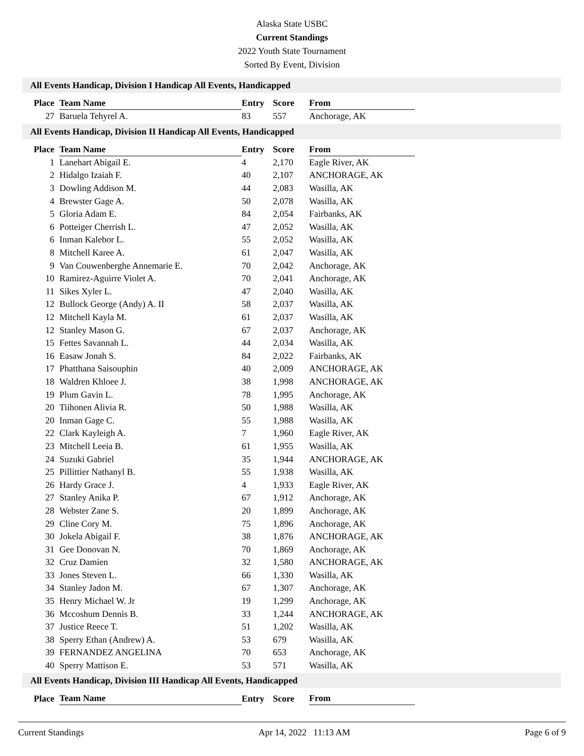Alaska State USBC
Current Standings
2022 Youth State Tournament
Sorted By Event, Division
All Events Handicap, Division I Handicap All Events, Handicapped
| Place | Team Name | Entry | Score | From |
| --- | --- | --- | --- | --- |
| 27 | Baruela Tehyrel A. | 83 | 557 | Anchorage, AK |
All Events Handicap, Division II Handicap All Events, Handicapped
| Place | Team Name | Entry | Score | From |
| --- | --- | --- | --- | --- |
| 1 | Lanehart Abigail E. | 4 | 2,170 | Eagle River, AK |
| 2 | Hidalgo Izaiah F. | 40 | 2,107 | ANCHORAGE, AK |
| 3 | Dowling Addison M. | 44 | 2,083 | Wasilla, AK |
| 4 | Brewster Gage A. | 50 | 2,078 | Wasilla, AK |
| 5 | Gloria Adam E. | 84 | 2,054 | Fairbanks, AK |
| 6 | Potteiger Cherrish L. | 47 | 2,052 | Wasilla, AK |
| 6 | Inman Kalebor L. | 55 | 2,052 | Wasilla, AK |
| 8 | Mitchell Karee A. | 61 | 2,047 | Wasilla, AK |
| 9 | Van Couwenberghe Annemarie E. | 70 | 2,042 | Anchorage, AK |
| 10 | Ramirez-Aguirre Violet A. | 70 | 2,041 | Anchorage, AK |
| 11 | Sikes Xyler L. | 47 | 2,040 | Wasilla, AK |
| 12 | Bullock George (Andy) A. II | 58 | 2,037 | Wasilla, AK |
| 12 | Mitchell Kayla M. | 61 | 2,037 | Wasilla, AK |
| 12 | Stanley Mason G. | 67 | 2,037 | Anchorage, AK |
| 15 | Fettes Savannah L. | 44 | 2,034 | Wasilla, AK |
| 16 | Easaw Jonah S. | 84 | 2,022 | Fairbanks, AK |
| 17 | Phatthana Saisouphin | 40 | 2,009 | ANCHORAGE, AK |
| 18 | Waldren Khloee J. | 38 | 1,998 | ANCHORAGE, AK |
| 19 | Plum Gavin L. | 78 | 1,995 | Anchorage, AK |
| 20 | Tiihonen Alivia R. | 50 | 1,988 | Wasilla, AK |
| 20 | Inman Gage C. | 55 | 1,988 | Wasilla, AK |
| 22 | Clark Kayleigh A. | 7 | 1,960 | Eagle River, AK |
| 23 | Mitchell Leeia B. | 61 | 1,955 | Wasilla, AK |
| 24 | Suzuki Gabriel | 35 | 1,944 | ANCHORAGE, AK |
| 25 | Pillittier Nathanyl B. | 55 | 1,938 | Wasilla, AK |
| 26 | Hardy Grace J. | 4 | 1,933 | Eagle River, AK |
| 27 | Stanley Anika P. | 67 | 1,912 | Anchorage, AK |
| 28 | Webster Zane S. | 20 | 1,899 | Anchorage, AK |
| 29 | Cline Cory M. | 75 | 1,896 | Anchorage, AK |
| 30 | Jokela Abigail F. | 38 | 1,876 | ANCHORAGE, AK |
| 31 | Gee Donovan N. | 70 | 1,869 | Anchorage, AK |
| 32 | Cruz Damien | 32 | 1,580 | ANCHORAGE, AK |
| 33 | Jones Steven L. | 66 | 1,330 | Wasilla, AK |
| 34 | Stanley Jadon M. | 67 | 1,307 | Anchorage, AK |
| 35 | Henry Michael W. Jr | 19 | 1,299 | Anchorage, AK |
| 36 | Mccoshum Dennis B. | 33 | 1,244 | ANCHORAGE, AK |
| 37 | Justice Reece T. | 51 | 1,202 | Wasilla, AK |
| 38 | Sperry Ethan (Andrew) A. | 53 | 679 | Wasilla, AK |
| 39 | FERNANDEZ ANGELINA | 70 | 653 | Anchorage, AK |
| 40 | Sperry Mattison E. | 53 | 571 | Wasilla, AK |
All Events Handicap, Division III Handicap All Events, Handicapped
| Place | Team Name | Entry | Score | From |
| --- | --- | --- | --- | --- |
Current Standings Apr 14, 2022 11:13 AM Page 6 of 9